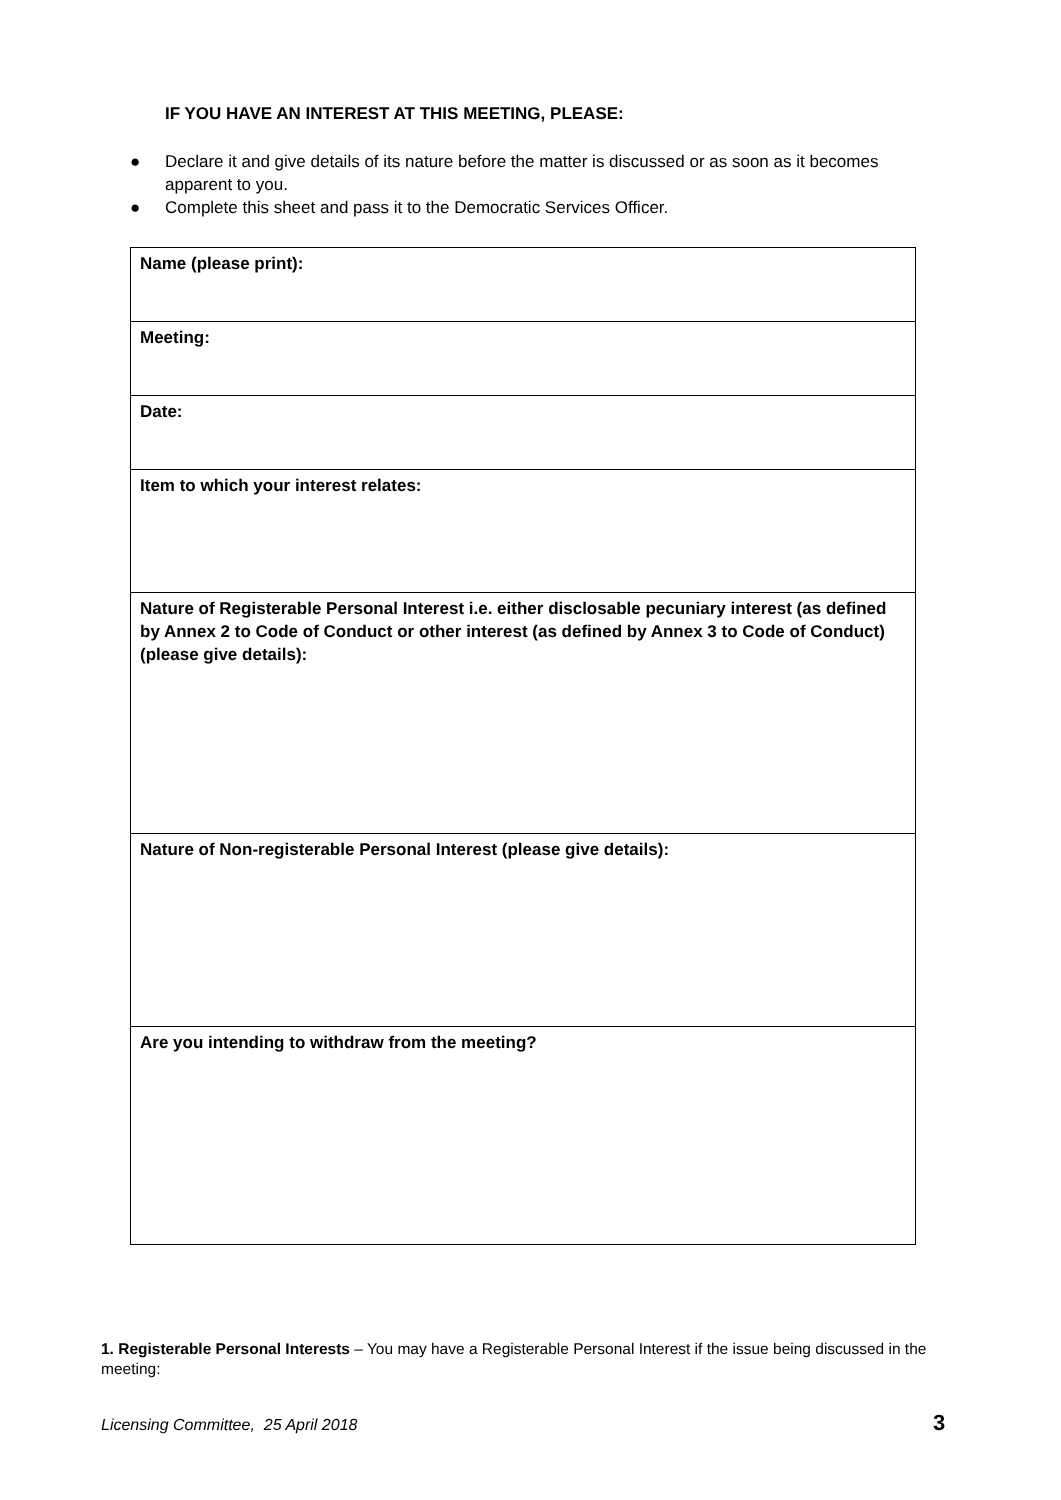IF YOU HAVE AN INTEREST AT THIS MEETING, PLEASE:
● Declare it and give details of its nature before the matter is discussed or as soon as it becomes apparent to you.
● Complete this sheet and pass it to the Democratic Services Officer.
| Name (please print): |
| Meeting: |
| Date: |
| Item to which your interest relates: |
| Nature of Registerable Personal Interest i.e. either disclosable pecuniary interest (as defined by Annex 2 to Code of Conduct or other interest (as defined by Annex 3 to Code of Conduct) (please give details): |
| Nature of Non-registerable Personal Interest (please give details): |
| Are you intending to withdraw from the meeting? |
1. Registerable Personal Interests – You may have a Registerable Personal Interest if the issue being discussed in the meeting:
Licensing Committee, 25 April 2018
3